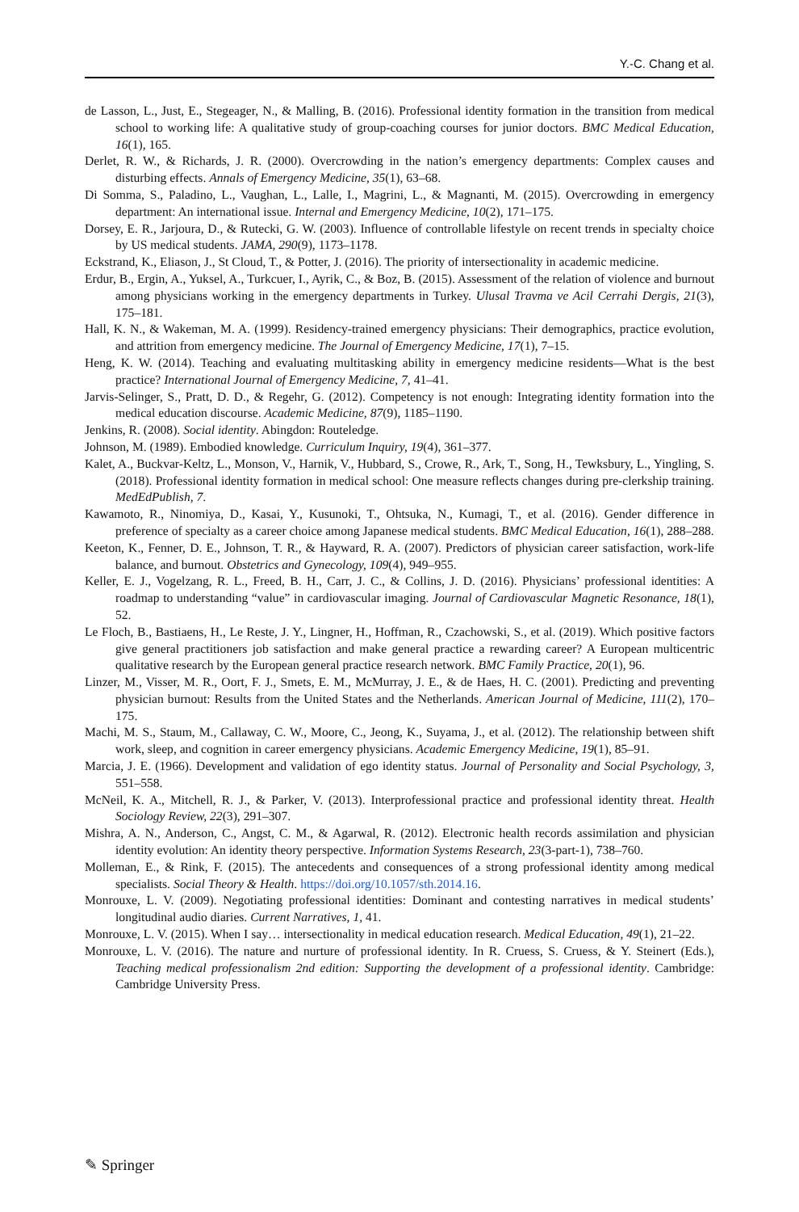Y.-C. Chang et al.
de Lasson, L., Just, E., Stegeager, N., & Malling, B. (2016). Professional identity formation in the transition from medical school to working life: A qualitative study of group-coaching courses for junior doctors. BMC Medical Education, 16(1), 165.
Derlet, R. W., & Richards, J. R. (2000). Overcrowding in the nation’s emergency departments: Complex causes and disturbing effects. Annals of Emergency Medicine, 35(1), 63–68.
Di Somma, S., Paladino, L., Vaughan, L., Lalle, I., Magrini, L., & Magnanti, M. (2015). Overcrowding in emergency department: An international issue. Internal and Emergency Medicine, 10(2), 171–175.
Dorsey, E. R., Jarjoura, D., & Rutecki, G. W. (2003). Influence of controllable lifestyle on recent trends in specialty choice by US medical students. JAMA, 290(9), 1173–1178.
Eckstrand, K., Eliason, J., St Cloud, T., & Potter, J. (2016). The priority of intersectionality in academic medicine.
Erdur, B., Ergin, A., Yuksel, A., Turkcuer, I., Ayrik, C., & Boz, B. (2015). Assessment of the relation of violence and burnout among physicians working in the emergency departments in Turkey. Ulusal Travma ve Acil Cerrahi Dergis, 21(3), 175–181.
Hall, K. N., & Wakeman, M. A. (1999). Residency-trained emergency physicians: Their demographics, practice evolution, and attrition from emergency medicine. The Journal of Emergency Medicine, 17(1), 7–15.
Heng, K. W. (2014). Teaching and evaluating multitasking ability in emergency medicine residents—What is the best practice? International Journal of Emergency Medicine, 7, 41–41.
Jarvis-Selinger, S., Pratt, D. D., & Regehr, G. (2012). Competency is not enough: Integrating identity formation into the medical education discourse. Academic Medicine, 87(9), 1185–1190.
Jenkins, R. (2008). Social identity. Abingdon: Routeledge.
Johnson, M. (1989). Embodied knowledge. Curriculum Inquiry, 19(4), 361–377.
Kalet, A., Buckvar-Keltz, L., Monson, V., Harnik, V., Hubbard, S., Crowe, R., Ark, T., Song, H., Tewksbury, L., Yingling, S. (2018). Professional identity formation in medical school: One measure reflects changes during pre-clerkship training. MedEdPublish, 7.
Kawamoto, R., Ninomiya, D., Kasai, Y., Kusunoki, T., Ohtsuka, N., Kumagi, T., et al. (2016). Gender difference in preference of specialty as a career choice among Japanese medical students. BMC Medical Education, 16(1), 288–288.
Keeton, K., Fenner, D. E., Johnson, T. R., & Hayward, R. A. (2007). Predictors of physician career satisfaction, work-life balance, and burnout. Obstetrics and Gynecology, 109(4), 949–955.
Keller, E. J., Vogelzang, R. L., Freed, B. H., Carr, J. C., & Collins, J. D. (2016). Physicians’ professional identities: A roadmap to understanding “value” in cardiovascular imaging. Journal of Cardiovascular Magnetic Resonance, 18(1), 52.
Le Floch, B., Bastiaens, H., Le Reste, J. Y., Lingner, H., Hoffman, R., Czachowski, S., et al. (2019). Which positive factors give general practitioners job satisfaction and make general practice a rewarding career? A European multicentric qualitative research by the European general practice research network. BMC Family Practice, 20(1), 96.
Linzer, M., Visser, M. R., Oort, F. J., Smets, E. M., McMurray, J. E., & de Haes, H. C. (2001). Predicting and preventing physician burnout: Results from the United States and the Netherlands. American Journal of Medicine, 111(2), 170–175.
Machi, M. S., Staum, M., Callaway, C. W., Moore, C., Jeong, K., Suyama, J., et al. (2012). The relationship between shift work, sleep, and cognition in career emergency physicians. Academic Emergency Medicine, 19(1), 85–91.
Marcia, J. E. (1966). Development and validation of ego identity status. Journal of Personality and Social Psychology, 3, 551–558.
McNeil, K. A., Mitchell, R. J., & Parker, V. (2013). Interprofessional practice and professional identity threat. Health Sociology Review, 22(3), 291–307.
Mishra, A. N., Anderson, C., Angst, C. M., & Agarwal, R. (2012). Electronic health records assimilation and physician identity evolution: An identity theory perspective. Information Systems Research, 23(3-part-1), 738–760.
Molleman, E., & Rink, F. (2015). The antecedents and consequences of a strong professional identity among medical specialists. Social Theory & Health. https://doi.org/10.1057/sth.2014.16.
Monrouxe, L. V. (2009). Negotiating professional identities: Dominant and contesting narratives in medical students’ longitudinal audio diaries. Current Narratives, 1, 41.
Monrouxe, L. V. (2015). When I say… intersectionality in medical education research. Medical Education, 49(1), 21–22.
Monrouxe, L. V. (2016). The nature and nurture of professional identity. In R. Cruess, S. Cruess, & Y. Steinert (Eds.), Teaching medical professionalism 2nd edition: Supporting the development of a professional identity. Cambridge: Cambridge University Press.
✎ Springer